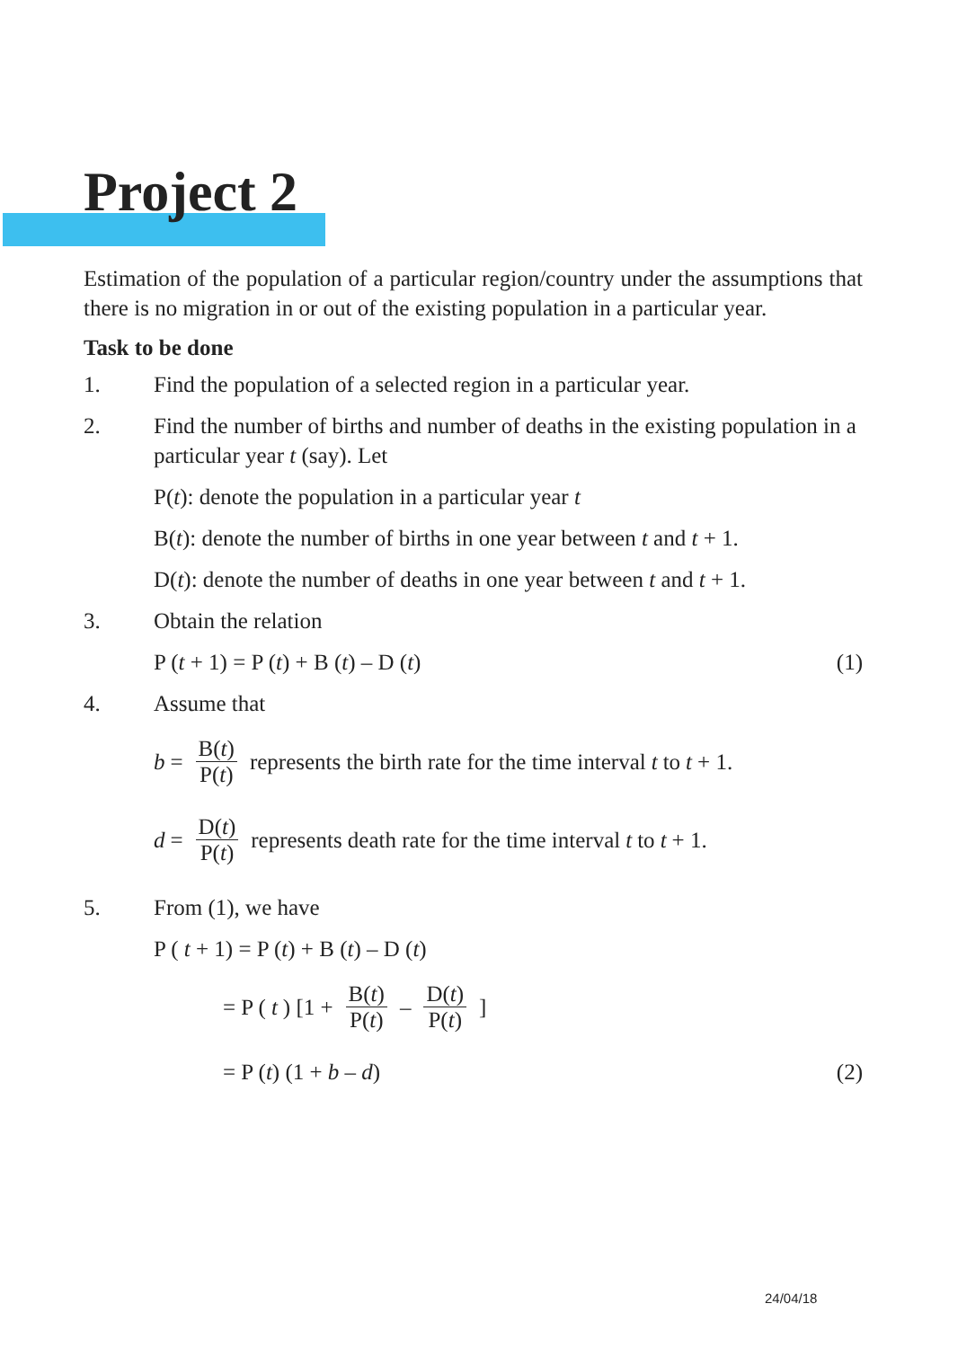Project 2
Estimation of the population of a particular region/country under the assumptions that there is no migration in or out of the existing population in a particular year.
Task to be done
1. Find the population of a selected region in a particular year.
2. Find the number of births and number of deaths in the existing population in a particular year t (say). Let
P(t): denote the population in a particular year t
B(t): denote the number of births in one year between t and t + 1.
D(t): denote the number of deaths in one year between t and t + 1.
3. Obtain the relation
P (t + 1) = P (t) + B (t) – D (t) (1)
4. Assume that
b = B(t) P(t) represents the birth rate for the time interval t to t + 1.
d = D(t) P(t) represents death rate for the time interval t to t + 1.
5. From (1), we have
P ( t + 1) = P (t) + B (t) – D (t)
= P (t) [1 + B(t) P(t) – D(t) P(t) ]
= P (t) (1 + b – d) (2)
24/04/18